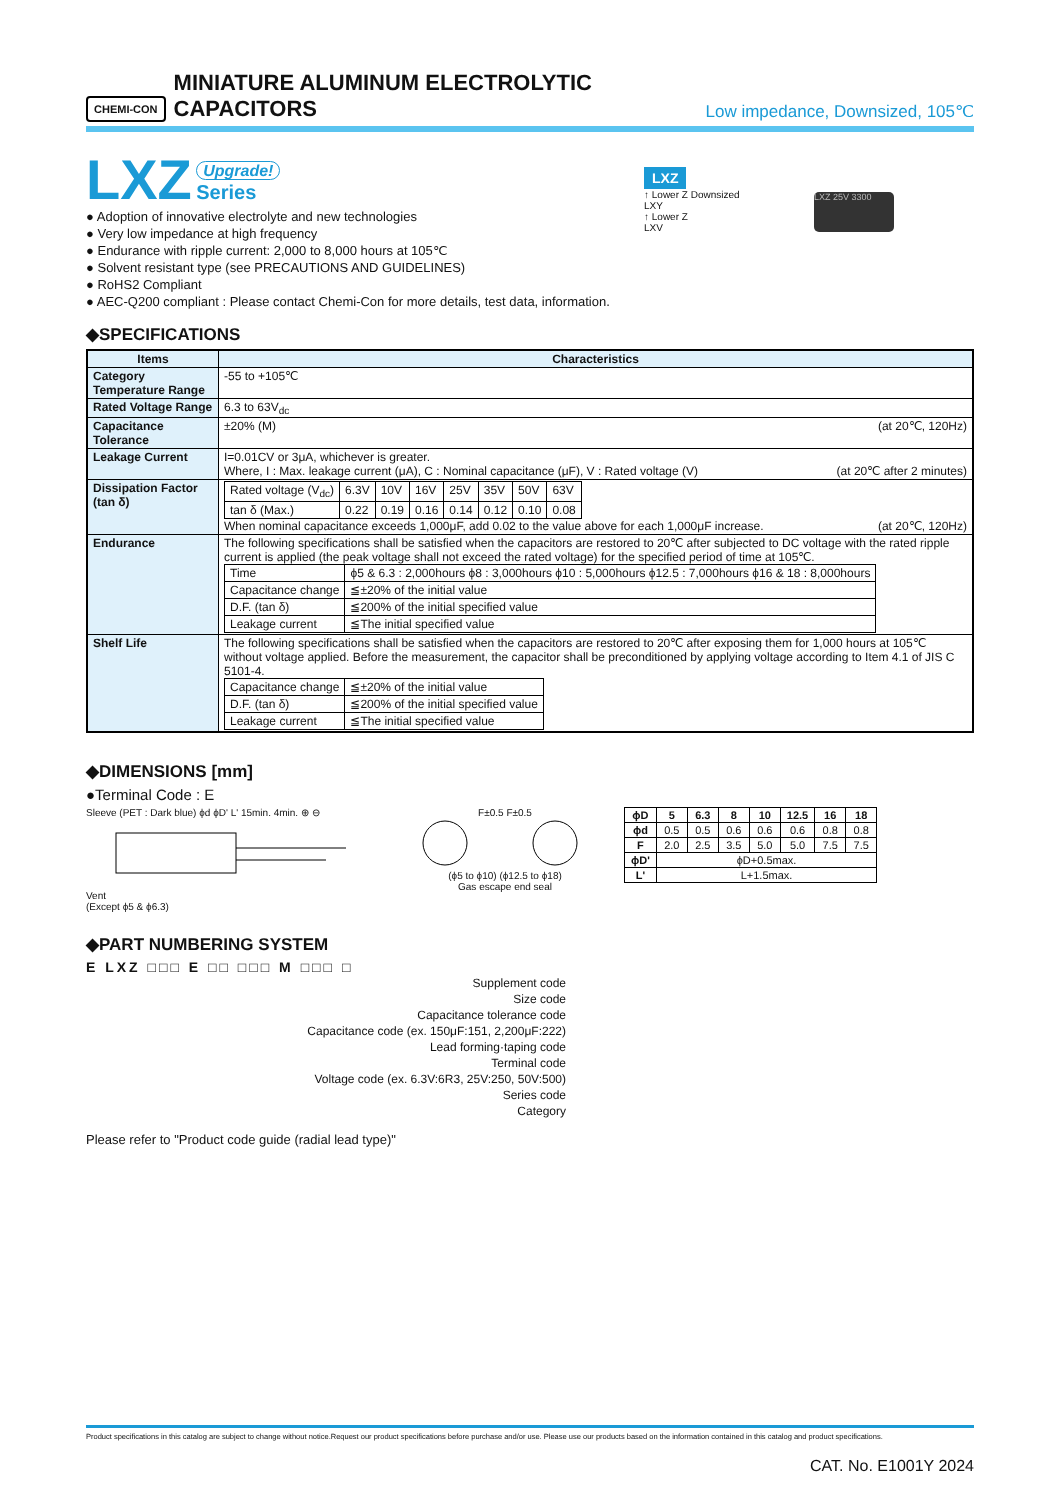CHEMI-CON MINIATURE ALUMINUM ELECTROLYTIC CAPACITORS Low impedance, Downsized, 105℃
LXZ Upgrade!
Series
● Adoption of innovative electrolyte and new technologies
● Very low impedance at high frequency
● Endurance with ripple current: 2,000 to 8,000 hours at 105℃
● Solvent resistant type (see PRECAUTIONS AND GUIDELINES)
● RoHS2 Compliant
● AEC-Q200 compliant : Please contact Chemi-Con for more details, test data, information.
LXZ
↑ Lower Z Downsized
LXY
↑ Lower Z
LXV
LXZ 25V 3300
◆SPECIFICATIONS
| Items | Characteristics |
| --- | --- |
| Category Temperature Range | -55 to +105℃ |
| Rated Voltage Range | 6.3 to 63V<sub>dc</sub> |
| Capacitance Tolerance | ±20% (M) (at 20℃, 120Hz) |
| Leakage Current | I=0.01CV or 3μA, whichever is greater. Where, I : Max. leakage current (μA), C : Nominal capacitance (μF), V : Rated voltage (V) (at 20℃ after 2 minutes) |
| Dissipation Factor (tan δ) | / Rated voltage (V<sub>dc</sub>) / 6.3V / 10V / 16V / 25V / 35V / 50V / 63V / / tan δ (Max.) / 0.22 / 0.19 / 0.16 / 0.14 / 0.12 / 0.10 / 0.08 / When nominal capacitance exceeds 1,000μF, add 0.02 to the value above for each 1,000μF increase. (at 20℃, 120Hz) |
| Endurance | The following specifications shall be satisfied when the capacitors are restored to 20℃ after subjected to DC voltage with the rated ripple current is applied (the peak voltage shall not exceed the rated voltage) for the specified period of time at 105℃. / Time / ϕ5 & 6.3 : 2,000hours ϕ8 : 3,000hours ϕ10 : 5,000hours ϕ12.5 : 7,000hours ϕ16 & 18 : 8,000hours / / Capacitance change / ≦±20% of the initial value / / D.F. (tan δ) / ≦200% of the initial specified value / / Leakage current / ≦The initial specified value / |
| Shelf Life | The following specifications shall be satisfied when the capacitors are restored to 20℃ after exposing them for 1,000 hours at 105℃ without voltage applied. Before the measurement, the capacitor shall be preconditioned by applying voltage according to Item 4.1 of JIS C 5101-4. / Capacitance change / ≦±20% of the initial value / / D.F. (tan δ) / ≦200% of the initial specified value / / Leakage current / ≦The initial specified value / |
◆DIMENSIONS [mm]
●Terminal Code : E
Sleeve (PET : Dark blue) ϕd ϕD' L' 15min. 4min. ⊕ ⊖
Vent
(Except ϕ5 & ϕ6.3)
F±0.5 F±0.5
(ϕ5 to ϕ10) (ϕ12.5 to ϕ18)
Gas escape end seal
| ϕD | 5 | 6.3 | 8 | 10 | 12.5 | 16 | 18 |
| ϕd | 0.5 | 0.5 | 0.6 | 0.6 | 0.6 | 0.8 | 0.8 |
| F | 2.0 | 2.5 | 3.5 | 5.0 | 5.0 | 7.5 | 7.5 |
| ϕD' | ϕD+0.5max. | | | | | | |
| L' | L+1.5max. | | | | | | |
◆PART NUMBERING SYSTEM
E LXZ □□□ E □□ □□□ M □□□ □
Supplement code
Size code
Capacitance tolerance code
Capacitance code (ex. 150μF:151, 2,200μF:222)
Lead forming·taping code
Terminal code
Voltage code (ex. 6.3V:6R3, 25V:250, 50V:500)
Series code
Category
Please refer to "Product code guide (radial lead type)"
Product specifications in this catalog are subject to change without notice.Request our product specifications before purchase and/or use. Please use our products based on the information contained in this catalog and product specifications.
CAT. No. E1001Y 2024